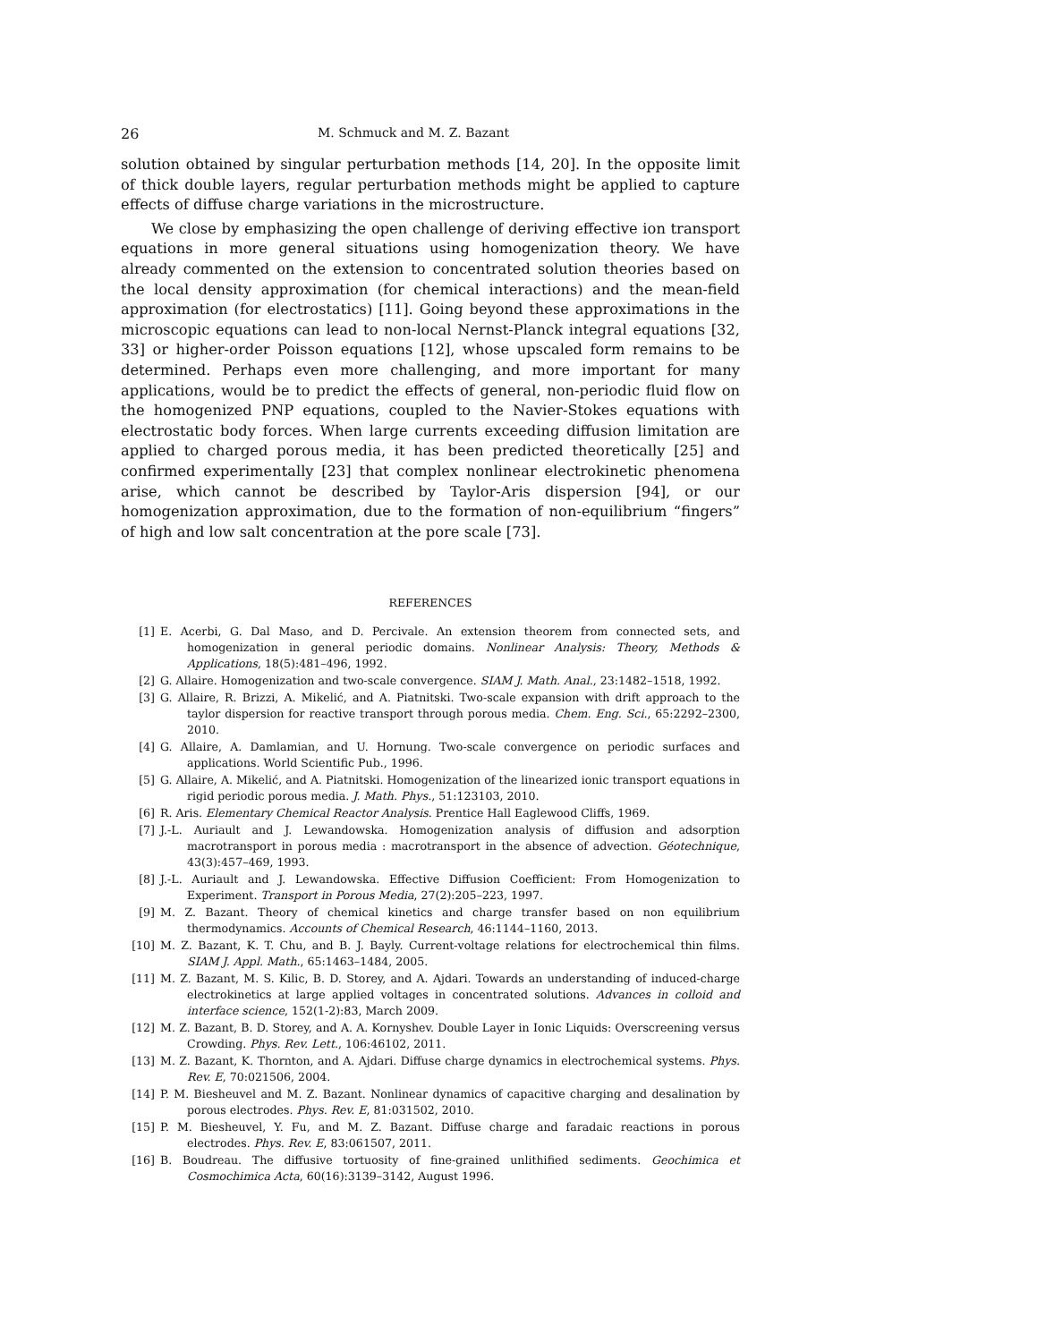26 M. Schmuck and M. Z. Bazant
solution obtained by singular perturbation methods [14, 20]. In the opposite limit of thick double layers, regular perturbation methods might be applied to capture effects of diffuse charge variations in the microstructure.
We close by emphasizing the open challenge of deriving effective ion transport equations in more general situations using homogenization theory. We have already commented on the extension to concentrated solution theories based on the local density approximation (for chemical interactions) and the mean-field approximation (for electrostatics) [11]. Going beyond these approximations in the microscopic equations can lead to non-local Nernst-Planck integral equations [32, 33] or higher-order Poisson equations [12], whose upscaled form remains to be determined. Perhaps even more challenging, and more important for many applications, would be to predict the effects of general, non-periodic fluid flow on the homogenized PNP equations, coupled to the Navier-Stokes equations with electrostatic body forces. When large currents exceeding diffusion limitation are applied to charged porous media, it has been predicted theoretically [25] and confirmed experimentally [23] that complex nonlinear electrokinetic phenomena arise, which cannot be described by Taylor-Aris dispersion [94], or our homogenization approximation, due to the formation of non-equilibrium “fingers” of high and low salt concentration at the pore scale [73].
REFERENCES
[1] E. Acerbi, G. Dal Maso, and D. Percivale. An extension theorem from connected sets, and homogenization in general periodic domains. Nonlinear Analysis: Theory, Methods & Applications, 18(5):481–496, 1992.
[2] G. Allaire. Homogenization and two-scale convergence. SIAM J. Math. Anal., 23:1482–1518, 1992.
[3] G. Allaire, R. Brizzi, A. Mikelić, and A. Piatnitski. Two-scale expansion with drift approach to the taylor dispersion for reactive transport through porous media. Chem. Eng. Sci., 65:2292–2300, 2010.
[4] G. Allaire, A. Damlamian, and U. Hornung. Two-scale convergence on periodic surfaces and applications. World Scientific Pub., 1996.
[5] G. Allaire, A. Mikelić, and A. Piatnitski. Homogenization of the linearized ionic transport equations in rigid periodic porous media. J. Math. Phys., 51:123103, 2010.
[6] R. Aris. Elementary Chemical Reactor Analysis. Prentice Hall Eaglewood Cliffs, 1969.
[7] J.-L. Auriault and J. Lewandowska. Homogenization analysis of diffusion and adsorption macrotransport in porous media : macrotransport in the absence of advection. Géotechnique, 43(3):457–469, 1993.
[8] J.-L. Auriault and J. Lewandowska. Effective Diffusion Coefficient: From Homogenization to Experiment. Transport in Porous Media, 27(2):205–223, 1997.
[9] M. Z. Bazant. Theory of chemical kinetics and charge transfer based on non equilibrium thermodynamics. Accounts of Chemical Research, 46:1144–1160, 2013.
[10] M. Z. Bazant, K. T. Chu, and B. J. Bayly. Current-voltage relations for electrochemical thin films. SIAM J. Appl. Math., 65:1463–1484, 2005.
[11] M. Z. Bazant, M. S. Kilic, B. D. Storey, and A. Ajdari. Towards an understanding of induced-charge electrokinetics at large applied voltages in concentrated solutions. Advances in colloid and interface science, 152(1-2):83, March 2009.
[12] M. Z. Bazant, B. D. Storey, and A. A. Kornyshev. Double Layer in Ionic Liquids: Overscreening versus Crowding. Phys. Rev. Lett., 106:46102, 2011.
[13] M. Z. Bazant, K. Thornton, and A. Ajdari. Diffuse charge dynamics in electrochemical systems. Phys. Rev. E, 70:021506, 2004.
[14] P. M. Biesheuvel and M. Z. Bazant. Nonlinear dynamics of capacitive charging and desalination by porous electrodes. Phys. Rev. E, 81:031502, 2010.
[15] P. M. Biesheuvel, Y. Fu, and M. Z. Bazant. Diffuse charge and faradaic reactions in porous electrodes. Phys. Rev. E, 83:061507, 2011.
[16] B. Boudreau. The diffusive tortuosity of fine-grained unlithified sediments. Geochimica et Cosmochimica Acta, 60(16):3139–3142, August 1996.